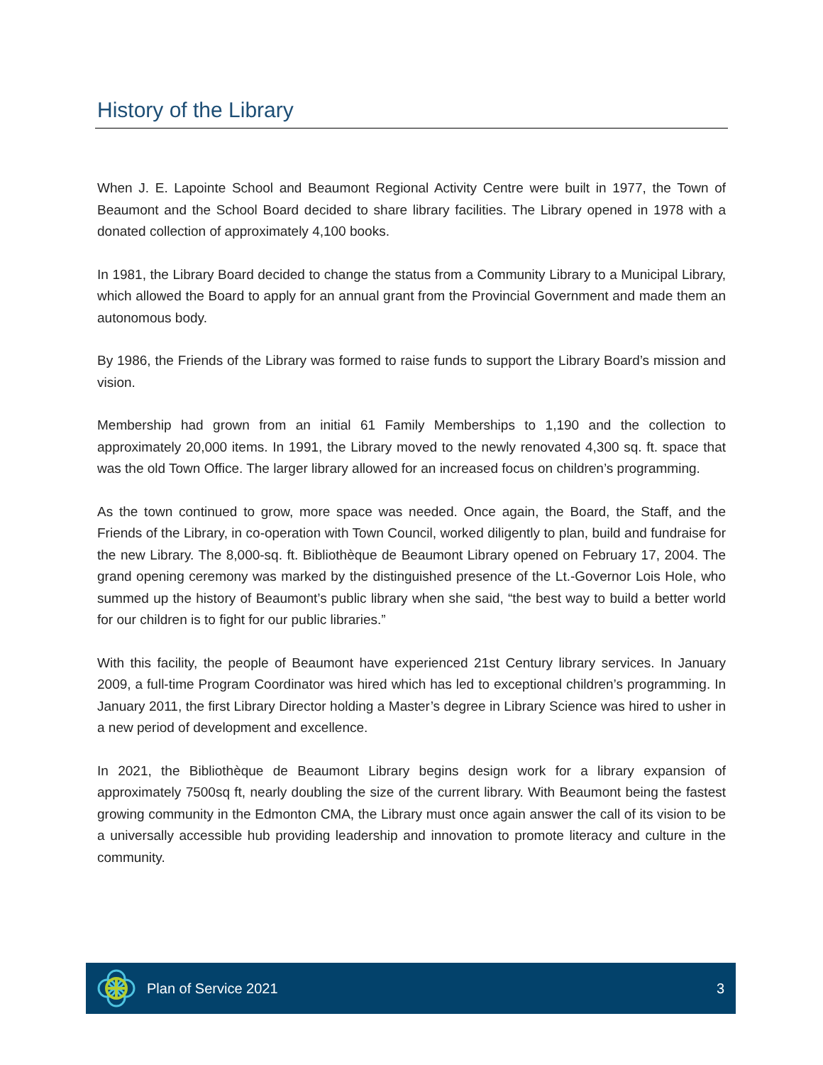History of the Library
When J. E. Lapointe School and Beaumont Regional Activity Centre were built in 1977, the Town of Beaumont and the School Board decided to share library facilities. The Library opened in 1978 with a donated collection of approximately 4,100 books.
In 1981, the Library Board decided to change the status from a Community Library to a Municipal Library, which allowed the Board to apply for an annual grant from the Provincial Government and made them an autonomous body.
By 1986, the Friends of the Library was formed to raise funds to support the Library Board’s mission and vision.
Membership had grown from an initial 61 Family Memberships to 1,190 and the collection to approximately 20,000 items. In 1991, the Library moved to the newly renovated 4,300 sq. ft. space that was the old Town Office. The larger library allowed for an increased focus on children’s programming.
As the town continued to grow, more space was needed. Once again, the Board, the Staff, and the Friends of the Library, in co-operation with Town Council, worked diligently to plan, build and fundraise for the new Library. The 8,000-sq. ft. Bibliothèque de Beaumont Library opened on February 17, 2004. The grand opening ceremony was marked by the distinguished presence of the Lt.-Governor Lois Hole, who summed up the history of Beaumont’s public library when she said, “the best way to build a better world for our children is to fight for our public libraries.”
With this facility, the people of Beaumont have experienced 21st Century library services. In January 2009, a full-time Program Coordinator was hired which has led to exceptional children’s programming. In January 2011, the first Library Director holding a Master’s degree in Library Science was hired to usher in a new period of development and excellence.
In 2021, the Bibliothèque de Beaumont Library begins design work for a library expansion of approximately 7500sq ft, nearly doubling the size of the current library. With Beaumont being the fastest growing community in the Edmonton CMA, the Library must once again answer the call of its vision to be a universally accessible hub providing leadership and innovation to promote literacy and culture in the community.
Plan of Service 2021 3